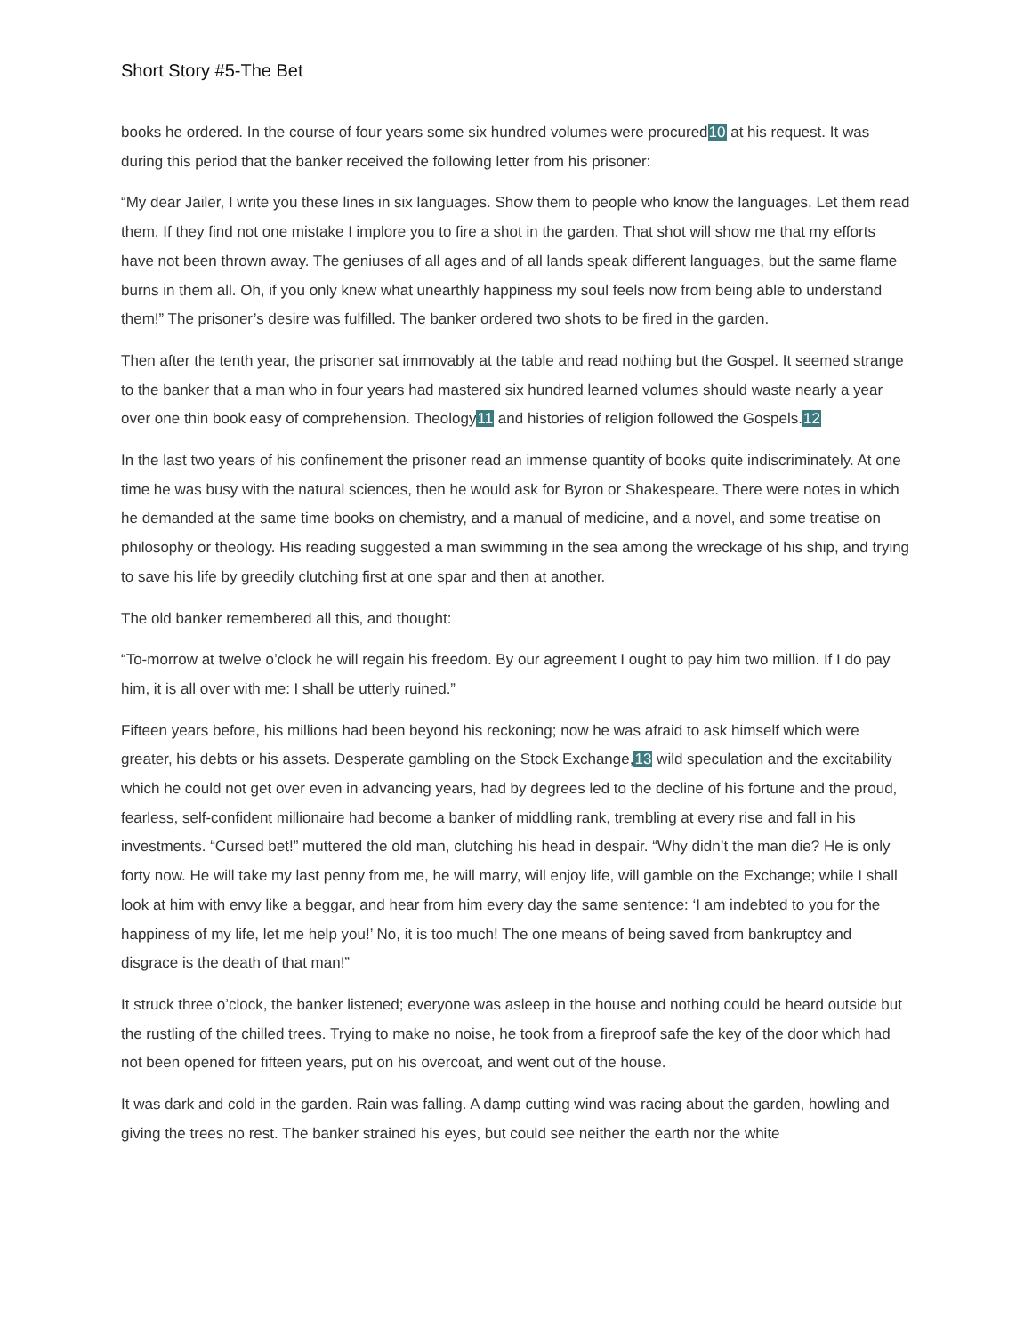Short Story #5-The Bet
books he ordered. In the course of four years some six hundred volumes were procured10 at his request. It was during this period that the banker received the following letter from his prisoner:
“My dear Jailer, I write you these lines in six languages. Show them to people who know the languages. Let them read them. If they find not one mistake I implore you to fire a shot in the garden. That shot will show me that my efforts have not been thrown away. The geniuses of all ages and of all lands speak different languages, but the same flame burns in them all. Oh, if you only knew what unearthly happiness my soul feels now from being able to understand them!” The prisoner’s desire was fulfilled. The banker ordered two shots to be fired in the garden.
Then after the tenth year, the prisoner sat immovably at the table and read nothing but the Gospel. It seemed strange to the banker that a man who in four years had mastered six hundred learned volumes should waste nearly a year over one thin book easy of comprehension. Theology11 and histories of religion followed the Gospels.12
In the last two years of his confinement the prisoner read an immense quantity of books quite indiscriminately. At one time he was busy with the natural sciences, then he would ask for Byron or Shakespeare. There were notes in which he demanded at the same time books on chemistry, and a manual of medicine, and a novel, and some treatise on philosophy or theology. His reading suggested a man swimming in the sea among the wreckage of his ship, and trying to save his life by greedily clutching first at one spar and then at another.
The old banker remembered all this, and thought:
“To-morrow at twelve o’clock he will regain his freedom. By our agreement I ought to pay him two million. If I do pay him, it is all over with me: I shall be utterly ruined.”
Fifteen years before, his millions had been beyond his reckoning; now he was afraid to ask himself which were greater, his debts or his assets. Desperate gambling on the Stock Exchange,13 wild speculation and the excitability which he could not get over even in advancing years, had by degrees led to the decline of his fortune and the proud, fearless, self-confident millionaire had become a banker of middling rank, trembling at every rise and fall in his investments. “Cursed bet!” muttered the old man, clutching his head in despair. “Why didn’t the man die? He is only forty now. He will take my last penny from me, he will marry, will enjoy life, will gamble on the Exchange; while I shall look at him with envy like a beggar, and hear from him every day the same sentence: ‘I am indebted to you for the happiness of my life, let me help you!’ No, it is too much! The one means of being saved from bankruptcy and disgrace is the death of that man!”
It struck three o’clock, the banker listened; everyone was asleep in the house and nothing could be heard outside but the rustling of the chilled trees. Trying to make no noise, he took from a fireproof safe the key of the door which had not been opened for fifteen years, put on his overcoat, and went out of the house.
It was dark and cold in the garden. Rain was falling. A damp cutting wind was racing about the garden, howling and giving the trees no rest. The banker strained his eyes, but could see neither the earth nor the white